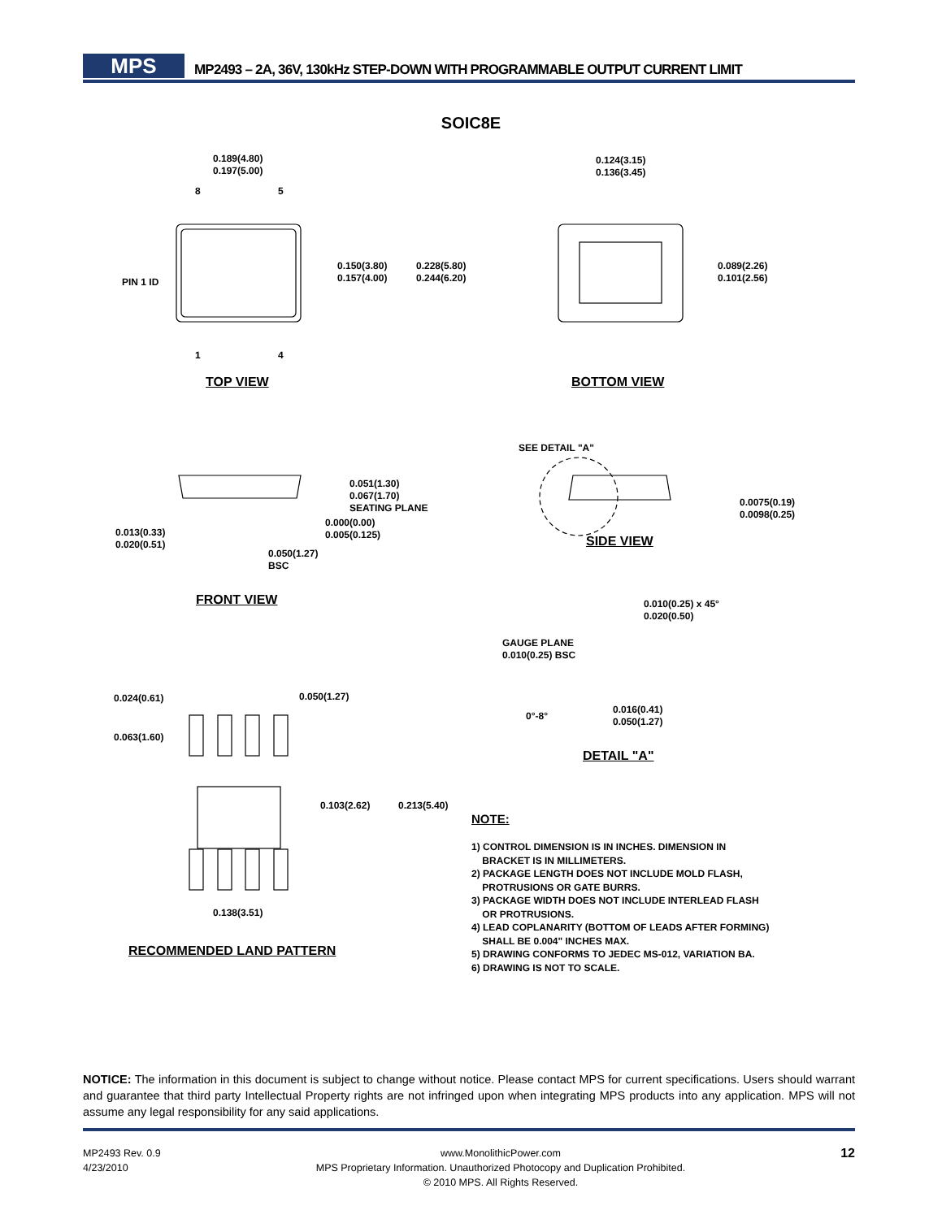MPS
MP2493 – 2A, 36V, 130kHz STEP-DOWN WITH PROGRAMMABLE OUTPUT CURRENT LIMIT
SOIC8E
0.189(4.80)
0.197(5.00)
8 5
0.150(3.80)
0.157(4.00)
0.228(5.80)
0.244(6.20)
PIN 1 ID
1 4
TOP VIEW
0.124(3.15)
0.136(3.45)
0.089(2.26)
0.101(2.56)
BOTTOM VIEW
SEE DETAIL "A"
0.0075(0.19)
0.0098(0.25)
SIDE VIEW
0.051(1.30)
0.067(1.70)
SEATING PLANE
0.000(0.00)
0.005(0.125)
0.013(0.33)
0.020(0.51)
0.050(1.27)
BSC
FRONT VIEW
0.010(0.25) x 45°
0.020(0.50)
GAUGE PLANE
0.010(0.25) BSC
0°-8°
0.016(0.41)
0.050(1.27)
DETAIL "A"
0.024(0.61) 0.050(1.27)
0.063(1.60)
0.103(2.62) 0.213(5.40)
0.138(3.51)
RECOMMENDED LAND PATTERN
NOTE:
1) CONTROL DIMENSION IS IN INCHES. DIMENSION IN
BRACKET IS IN MILLIMETERS.
2) PACKAGE LENGTH DOES NOT INCLUDE MOLD FLASH,
PROTRUSIONS OR GATE BURRS.
3) PACKAGE WIDTH DOES NOT INCLUDE INTERLEAD FLASH
OR PROTRUSIONS.
4) LEAD COPLANARITY (BOTTOM OF LEADS AFTER FORMING)
SHALL BE 0.004" INCHES MAX.
5) DRAWING CONFORMS TO JEDEC MS-012, VARIATION BA.
6) DRAWING IS NOT TO SCALE.
NOTICE: The information in this document is subject to change without notice. Please contact MPS for current specifications. Users should warrant and guarantee that third party Intellectual Property rights are not infringed upon when integrating MPS products into any application. MPS will not assume any legal responsibility for any said applications.
MP2493 Rev. 0.9
4/23/2010
www.MonolithicPower.com
MPS Proprietary Information. Unauthorized Photocopy and Duplication Prohibited.
© 2010 MPS. All Rights Reserved.
12